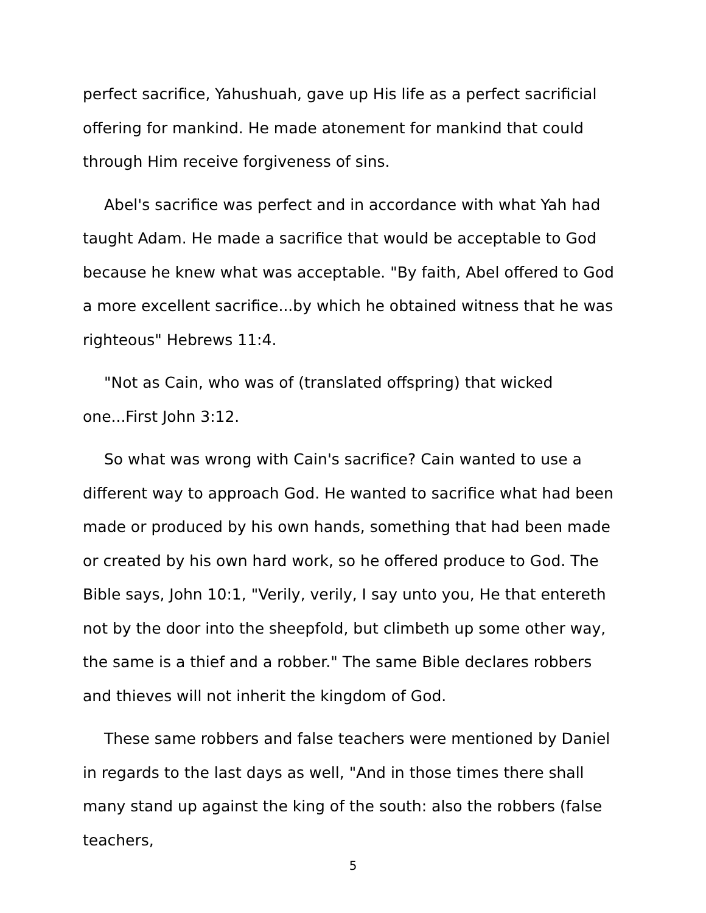perfect sacrifice, Yahushuah, gave up His life as a perfect sacrificial offering for mankind. He made atonement for mankind that could through Him receive forgiveness of sins.
Abel's sacrifice was perfect and in accordance with what Yah had taught Adam. He made a sacrifice that would be acceptable to God because he knew what was acceptable. "By faith, Abel offered to God a more excellent sacrifice...by which he obtained witness that he was righteous" Hebrews 11:4.
"Not as Cain, who was of (translated offspring) that wicked one...First John 3:12.
So what was wrong with Cain's sacrifice? Cain wanted to use a different way to approach God. He wanted to sacrifice what had been made or produced by his own hands, something that had been made or created by his own hard work, so he offered produce to God. The Bible says, John 10:1, "Verily, verily, I say unto you, He that entereth not by the door into the sheepfold, but climbeth up some other way, the same is a thief and a robber." The same Bible declares robbers and thieves will not inherit the kingdom of God.
These same robbers and false teachers were mentioned by Daniel in regards to the last days as well, "And in those times there shall many stand up against the king of the south: also the robbers (false teachers,
5